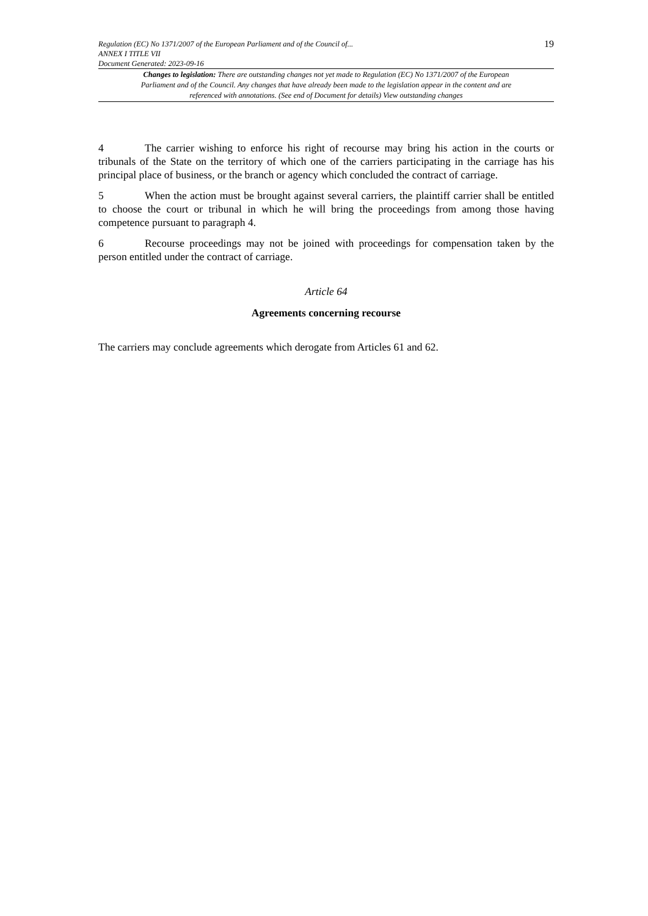Regulation (EC) No 1371/2007 of the European Parliament and of the Council of...
ANNEX I TITLE VII
Document Generated: 2023-09-16
19
Changes to legislation: There are outstanding changes not yet made to Regulation (EC) No 1371/2007 of the European Parliament and of the Council. Any changes that have already been made to the legislation appear in the content and are referenced with annotations. (See end of Document for details) View outstanding changes
4 The carrier wishing to enforce his right of recourse may bring his action in the courts or tribunals of the State on the territory of which one of the carriers participating in the carriage has his principal place of business, or the branch or agency which concluded the contract of carriage.
5 When the action must be brought against several carriers, the plaintiff carrier shall be entitled to choose the court or tribunal in which he will bring the proceedings from among those having competence pursuant to paragraph 4.
6 Recourse proceedings may not be joined with proceedings for compensation taken by the person entitled under the contract of carriage.
Article 64
Agreements concerning recourse
The carriers may conclude agreements which derogate from Articles 61 and 62.